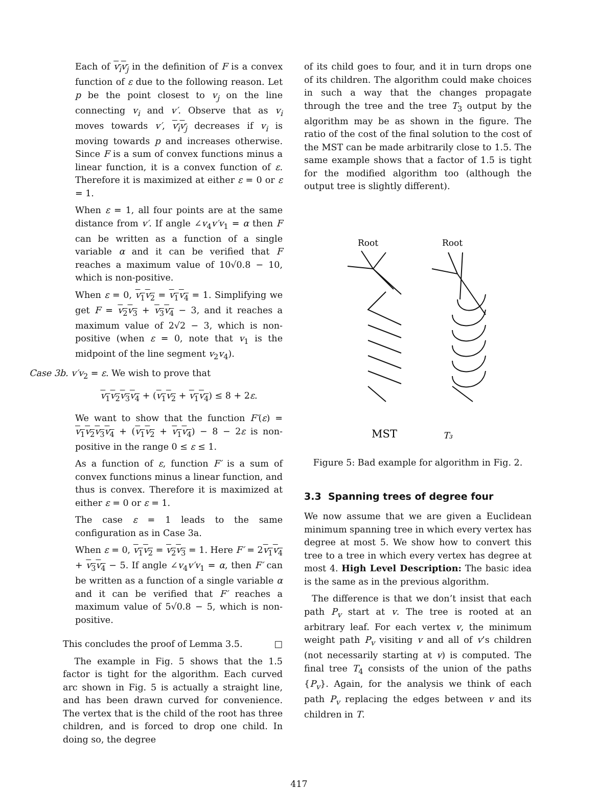Each of v<sub>i</sub>v<sub>j</sub> in the definition of F is a convex function of ε due to the following reason. Let p be the point closest to v<sub>j</sub> on the line connecting v<sub>i</sub> and v′. Observe that as v<sub>i</sub> moves towards v′, v<sub>i</sub>v<sub>j</sub> decreases if v<sub>i</sub> is moving towards p and increases otherwise. Since F is a sum of convex functions minus a linear function, it is a convex function of ε. Therefore it is maximized at either ε = 0 or ε = 1.
When ε = 1, all four points are at the same distance from v′. If angle ∠v<sub>4</sub>v′v<sub>1</sub> = α then F can be written as a function of a single variable α and it can be verified that F reaches a maximum value of 10√0.8 − 10, which is non-positive.
When ε = 0, v<sub>1</sub>v<sub>2</sub> = v<sub>1</sub>v<sub>4</sub> = 1. Simplifying we get F = v<sub>2</sub>v<sub>3</sub> + v<sub>3</sub>v<sub>4</sub> − 3, and it reaches a maximum value of 2√2 − 3, which is non-positive (when ε = 0, note that v<sub>1</sub> is the midpoint of the line segment v<sub>2</sub>v<sub>4</sub>).
Case 3b. v′v<sub>2</sub> = ε. We wish to prove that
v<sub>1</sub>v<sub>2</sub>v<sub>3</sub>v<sub>4</sub> + (v<sub>1</sub>v<sub>2</sub> + v<sub>1</sub>v<sub>4</sub>) ≤ 8 + 2ε.
We want to show that the function F′(ε) = v<sub>1</sub>v<sub>2</sub>v<sub>3</sub>v<sub>4</sub> + (v<sub>1</sub>v<sub>2</sub> + v<sub>1</sub>v<sub>4</sub>) − 8 − 2ε is non-positive in the range 0 ≤ ε ≤ 1.
As a function of ε, function F′ is a sum of convex functions minus a linear function, and thus is convex. Therefore it is maximized at either ε = 0 or ε = 1.
The case ε = 1 leads to the same configuration as in Case 3a.
When ε = 0, v<sub>1</sub>v<sub>2</sub> = v<sub>2</sub>v<sub>3</sub> = 1. Here F′ = 2v<sub>1</sub>v<sub>4</sub> + v<sub>3</sub>v<sub>4</sub> − 5. If angle ∠v<sub>4</sub>v′v<sub>1</sub> = α, then F′ can be written as a function of a single variable α and it can be verified that F′ reaches a maximum value of 5√0.8 − 5, which is non-positive.
This concludes the proof of Lemma 3.5. □
The example in Fig. 5 shows that the 1.5 factor is tight for the algorithm. Each curved arc shown in Fig. 5 is actually a straight line, and has been drawn curved for convenience. The vertex that is the child of the root has three children, and is forced to drop one child. In doing so, the degree
of its child goes to four, and it in turn drops one of its children. The algorithm could make choices in such a way that the changes propagate through the tree and the tree T<sub>3</sub> output by the algorithm may be as shown in the figure. The ratio of the cost of the final solution to the cost of the MST can be made arbitrarily close to 1.5. The same example shows that a factor of 1.5 is tight for the modified algorithm too (although the output tree is slightly different).
Root
Root
MST
T₃
Figure 5: Bad example for algorithm in Fig. 2.
3.3 Spanning trees of degree four
We now assume that we are given a Euclidean minimum spanning tree in which every vertex has degree at most 5. We show how to convert this tree to a tree in which every vertex has degree at most 4. High Level Description: The basic idea is the same as in the previous algorithm.
The difference is that we don’t insist that each path P<sub>v</sub> start at v. The tree is rooted at an arbitrary leaf. For each vertex v, the minimum weight path P<sub>v</sub> visiting v and all of v’s children (not necessarily starting at v) is computed. The final tree T<sub>4</sub> consists of the union of the paths {P<sub>v</sub>}. Again, for the analysis we think of each path P<sub>v</sub> replacing the edges between v and its children in T.
417